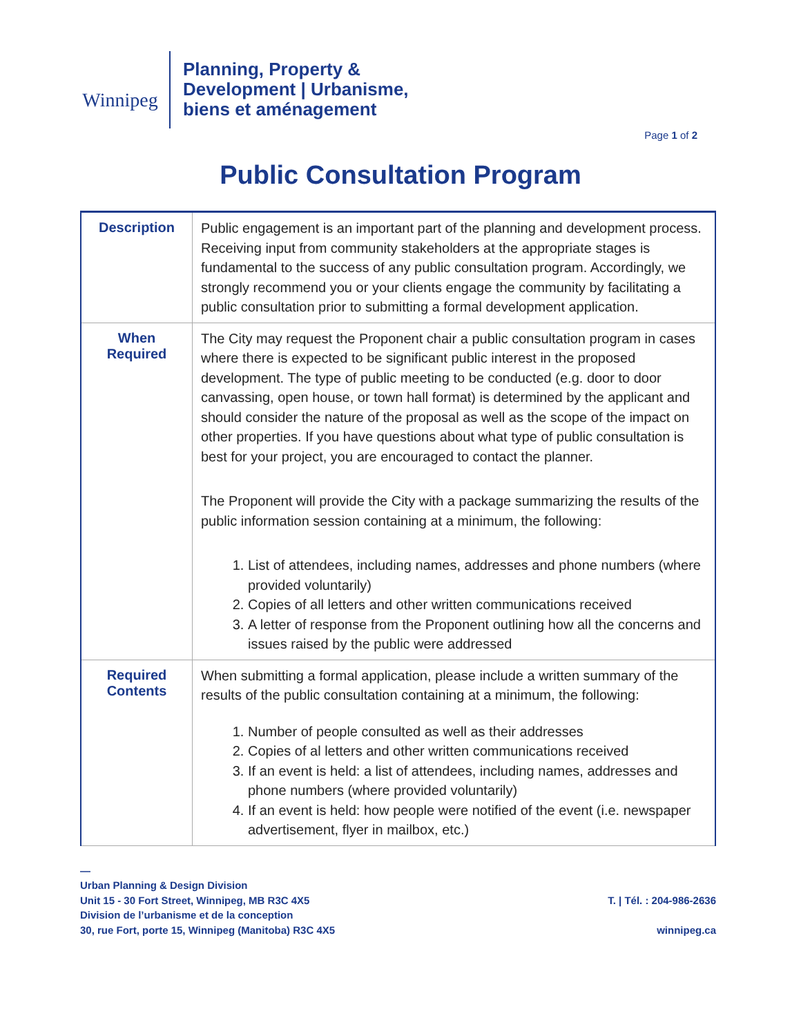Winnipeg
Planning, Property &
Development | Urbanisme,
biens et aménagement
Page 1 of 2
Public Consultation Program
| Description | Public engagement is an important part of the planning and development process. Receiving input from community stakeholders at the appropriate stages is fundamental to the success of any public consultation program. Accordingly, we strongly recommend you or your clients engage the community by facilitating a public consultation prior to submitting a formal development application. |
| When Required | The City may request the Proponent chair a public consultation program in cases where there is expected to be significant public interest in the proposed development. The type of public meeting to be conducted (e.g. door to door canvassing, open house, or town hall format) is determined by the applicant and should consider the nature of the proposal as well as the scope of the impact on other properties. If you have questions about what type of public consultation is best for your project, you are encouraged to contact the planner. The Proponent will provide the City with a package summarizing the results of the public information session containing at a minimum, the following: 1. List of attendees, including names, addresses and phone numbers (where provided voluntarily) 2. Copies of all letters and other written communications received 3. A letter of response from the Proponent outlining how all the concerns and issues raised by the public were addressed |
| Required Contents | When submitting a formal application, please include a written summary of the results of the public consultation containing at a minimum, the following: 1. Number of people consulted as well as their addresses 2. Copies of al letters and other written communications received 3. If an event is held: a list of attendees, including names, addresses and phone numbers (where provided voluntarily) 4. If an event is held: how people were notified of the event (i.e. newspaper advertisement, flyer in mailbox, etc.) |
—
Urban Planning & Design Division
Unit 15 - 30 Fort Street, Winnipeg, MB R3C 4X5
Division de l’urbanisme et de la conception
30, rue Fort, porte 15, Winnipeg (Manitoba) R3C 4X5
T. | Tél. : 204-986-2636
winnipeg.ca